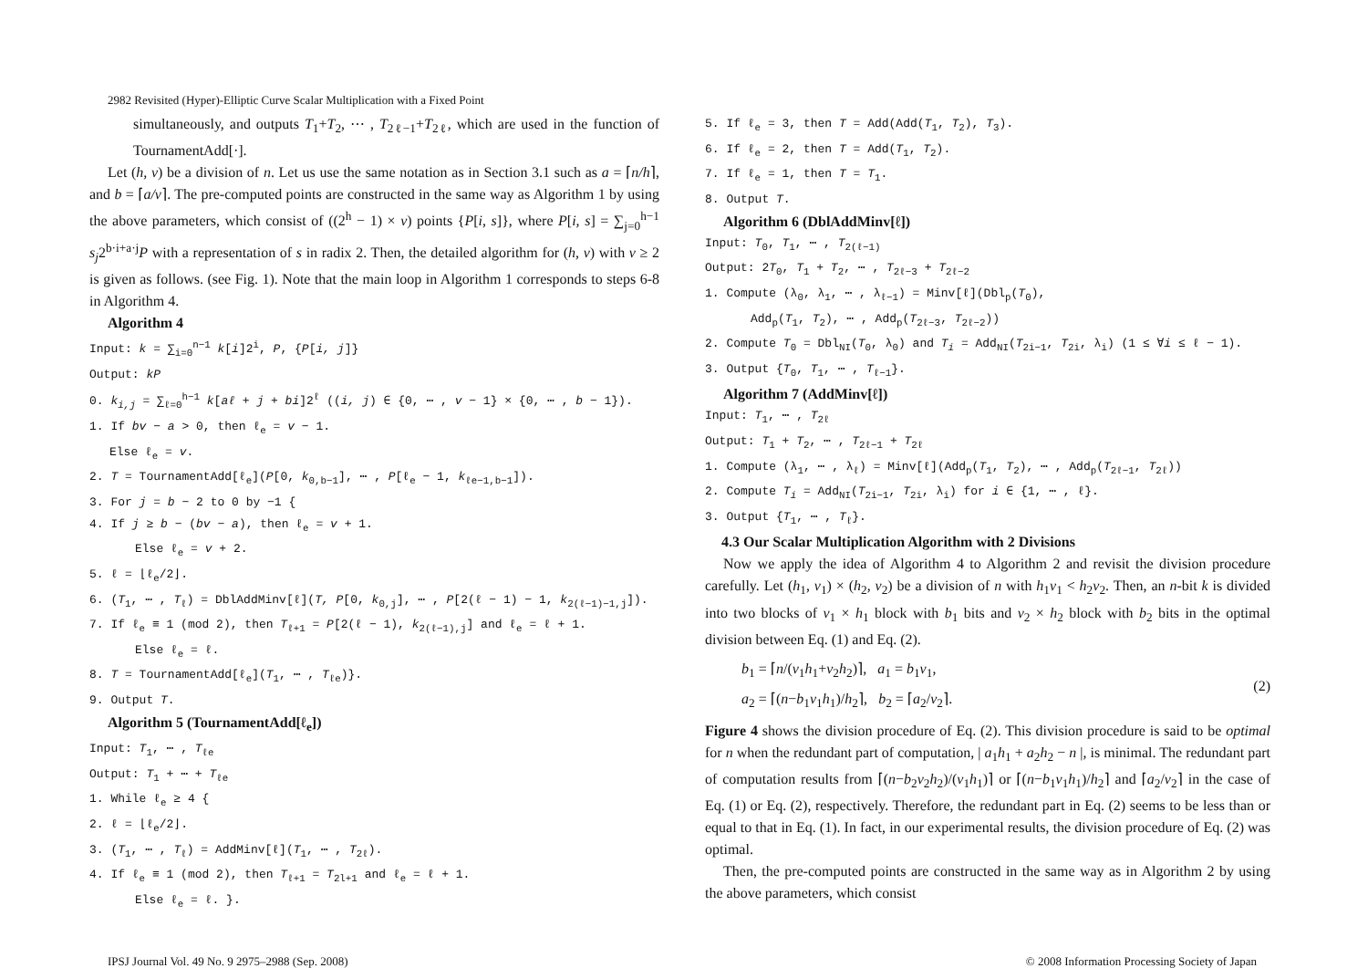2982 Revisited (Hyper)-Elliptic Curve Scalar Multiplication with a Fixed Point
simultaneously, and outputs T<sub>1</sub>+T<sub>2</sub>, ⋯ , T<sub>2ℓ−1</sub>+T<sub>2ℓ</sub>, which are used in the function of TournamentAdd[·].
Let (h, v) be a division of n. Let us use the same notation as in Section 3.1 such as a = ⌈n/h⌉, and b = ⌈a/v⌉. The pre-computed points are constructed in the same way as Algorithm 1 by using the above parameters, which consist of ((2<sup>h</sup> − 1) × v) points {P[i, s]}, where P[i, s] = ∑<sub>j=0</sub><sup>h−1</sup> s<sub>j</sub>2<sup>b·i+a·j</sup>P with a representation of s in radix 2. Then, the detailed algorithm for (h, v) with v ≥ 2 is given as follows. (see Fig. 1). Note that the main loop in Algorithm 1 corresponds to steps 6-8 in Algorithm 4.
Algorithm 4
Input: k = ∑<sub>i=0</sub><sup>n−1</sup> k[i]2<sup>i</sup>, P, {P[i, j]}
Output: kP
0. k<sub>i,j</sub> = ∑<sub>ℓ=0</sub><sup>h−1</sup> k[aℓ + j + bi]2<sup>ℓ</sup> ((i, j) ∈ {0, ⋯ , v − 1} × {0, ⋯ , b − 1}).
1. If bv − a > 0, then ℓ<sub>e</sub> = v − 1.
Else ℓ<sub>e</sub> = v.
2. T = TournamentAdd[ℓ<sub>e</sub>](P[0, k<sub>0,b−1</sub>], ⋯ , P[ℓ<sub>e</sub> − 1, k<sub>ℓe−1,b−1</sub>]).
3. For j = b − 2 to 0 by −1 {
4. If j ≥ b − (bv − a), then ℓ<sub>e</sub> = v + 1.
Else ℓ<sub>e</sub> = v + 2.
5. ℓ = ⌊ℓ<sub>e</sub>/2⌋.
6. (T<sub>1</sub>, ⋯ , T<sub>ℓ</sub>) = DblAddMinv[ℓ](T, P[0, k<sub>0,j</sub>], ⋯ , P[2(ℓ − 1) − 1, k<sub>2(ℓ−1)−1,j</sub>]).
7. If ℓ<sub>e</sub> ≡ 1 (mod 2), then T<sub>ℓ+1</sub> = P[2(ℓ − 1), k<sub>2(ℓ−1),j</sub>] and ℓ<sub>e</sub> = ℓ + 1.
Else ℓ<sub>e</sub> = ℓ.
8. T = TournamentAdd[ℓ<sub>e</sub>](T<sub>1</sub>, ⋯ , T<sub>ℓe</sub>)}.
9. Output T.
Algorithm 5 (TournamentAdd[ℓ<sub>e</sub>])
Input: T<sub>1</sub>, ⋯ , T<sub>ℓe</sub>
Output: T<sub>1</sub> + ⋯ + T<sub>ℓe</sub>
1. While ℓ<sub>e</sub> ≥ 4 {
2. ℓ = ⌊ℓ<sub>e</sub>/2⌋.
3. (T<sub>1</sub>, ⋯ , T<sub>ℓ</sub>) = AddMinv[ℓ](T<sub>1</sub>, ⋯ , T<sub>2ℓ</sub>).
4. If ℓ<sub>e</sub> ≡ 1 (mod 2), then T<sub>ℓ+1</sub> = T<sub>2l+1</sub> and ℓ<sub>e</sub> = ℓ + 1.
Else ℓ<sub>e</sub> = ℓ. }.
5. If ℓ<sub>e</sub> = 3, then T = Add(Add(T<sub>1</sub>, T<sub>2</sub>), T<sub>3</sub>).
6. If ℓ<sub>e</sub> = 2, then T = Add(T<sub>1</sub>, T<sub>2</sub>).
7. If ℓ<sub>e</sub> = 1, then T = T<sub>1</sub>.
8. Output T.
Algorithm 6 (DblAddMinv[ℓ])
Input: T<sub>0</sub>, T<sub>1</sub>, ⋯ , T<sub>2(ℓ−1)</sub>
Output: 2T<sub>0</sub>, T<sub>1</sub> + T<sub>2</sub>, ⋯ , T<sub>2ℓ−3</sub> + T<sub>2ℓ−2</sub>
1. Compute (λ<sub>0</sub>, λ<sub>1</sub>, ⋯ , λ<sub>ℓ−1</sub>) = Minv[ℓ](Dbl<sub>p</sub>(T<sub>0</sub>),
Add<sub>p</sub>(T<sub>1</sub>, T<sub>2</sub>), ⋯ , Add<sub>p</sub>(T<sub>2ℓ−3</sub>, T<sub>2ℓ−2</sub>))
2. Compute T<sub>0</sub> = Dbl<sub>NI</sub>(T<sub>0</sub>, λ<sub>0</sub>) and T<sub>i</sub> = Add<sub>NI</sub>(T<sub>2i−1</sub>, T<sub>2i</sub>, λ<sub>i</sub>) (1 ≤ ∀i ≤ ℓ − 1).
3. Output {T<sub>0</sub>, T<sub>1</sub>, ⋯ , T<sub>ℓ−1</sub>}.
Algorithm 7 (AddMinv[ℓ])
Input: T<sub>1</sub>, ⋯ , T<sub>2ℓ</sub>
Output: T<sub>1</sub> + T<sub>2</sub>, ⋯ , T<sub>2ℓ−1</sub> + T<sub>2ℓ</sub>
1. Compute (λ<sub>1</sub>, ⋯ , λ<sub>ℓ</sub>) = Minv[ℓ](Add<sub>p</sub>(T<sub>1</sub>, T<sub>2</sub>), ⋯ , Add<sub>p</sub>(T<sub>2ℓ−1</sub>, T<sub>2ℓ</sub>))
2. Compute T<sub>i</sub> = Add<sub>NI</sub>(T<sub>2i−1</sub>, T<sub>2i</sub>, λ<sub>i</sub>) for i ∈ {1, ⋯ , ℓ}.
3. Output {T<sub>1</sub>, ⋯ , T<sub>ℓ</sub>}.
4.3 Our Scalar Multiplication Algorithm with 2 Divisions
Now we apply the idea of Algorithm 4 to Algorithm 2 and revisit the division procedure carefully. Let (h<sub>1</sub>, v<sub>1</sub>) × (h<sub>2</sub>, v<sub>2</sub>) be a division of n with h<sub>1</sub>v<sub>1</sub> < h<sub>2</sub>v<sub>2</sub>. Then, an n-bit k is divided into two blocks of v<sub>1</sub> × h<sub>1</sub> block with b<sub>1</sub> bits and v<sub>2</sub> × h<sub>2</sub> block with b<sub>2</sub> bits in the optimal division between Eq. (1) and Eq. (2).
b<sub>1</sub> = ⌈n/(v<sub>1</sub>h<sub>1</sub>+v<sub>2</sub>h<sub>2</sub>)⌉, a<sub>1</sub> = b<sub>1</sub>v<sub>1</sub>,
a<sub>2</sub> = ⌈(n−b<sub>1</sub>v<sub>1</sub>h<sub>1</sub>)/h<sub>2</sub>⌉, b<sub>2</sub> = ⌈a<sub>2</sub>/v<sub>2</sub>⌉.
(2)
Figure 4 shows the division procedure of Eq. (2). This division procedure is said to be optimal for n when the redundant part of computation, | a<sub>1</sub>h<sub>1</sub> + a<sub>2</sub>h<sub>2</sub> − n |, is minimal. The redundant part of computation results from ⌈(n−b<sub>2</sub>v<sub>2</sub>h<sub>2</sub>)/(v<sub>1</sub>h<sub>1</sub>)⌉ or ⌈(n−b<sub>1</sub>v<sub>1</sub>h<sub>1</sub>)/h<sub>2</sub>⌉ and ⌈a<sub>2</sub>/v<sub>2</sub>⌉ in the case of Eq. (1) or Eq. (2), respectively. Therefore, the redundant part in Eq. (2) seems to be less than or equal to that in Eq. (1). In fact, in our experimental results, the division procedure of Eq. (2) was optimal.
Then, the pre-computed points are constructed in the same way as in Algorithm 2 by using the above parameters, which consist
IPSJ Journal Vol. 49 No. 9 2975–2988 (Sep. 2008) © 2008 Information Processing Society of Japan